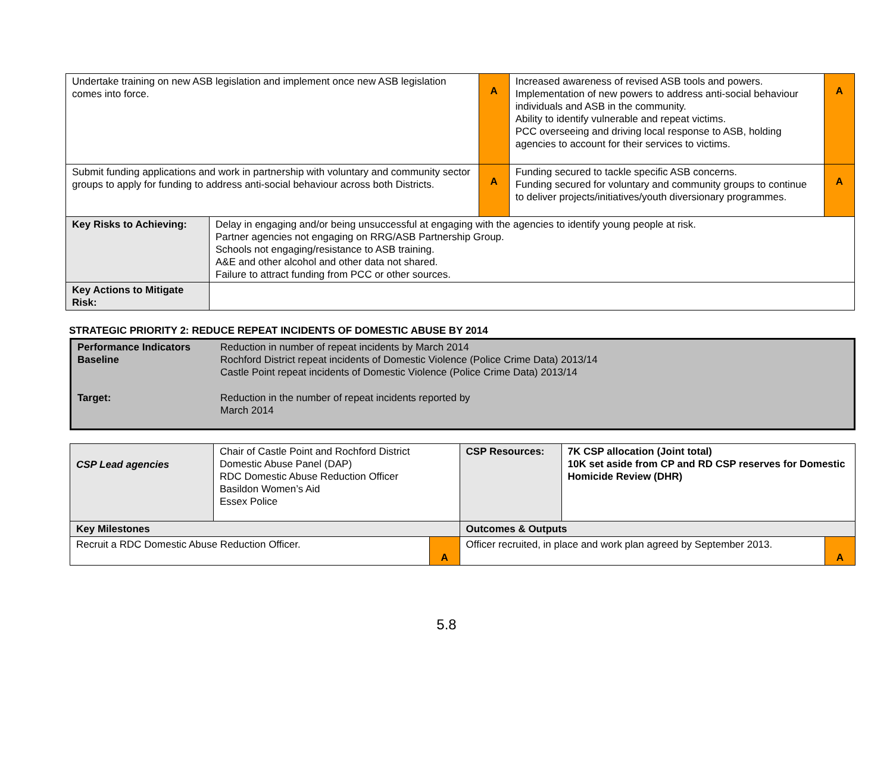| Undertake training on new ASB legislation and implement once new ASB legislation comes into force. | | A | Increased awareness of revised ASB tools and powers. Implementation of new powers to address anti-social behaviour individuals and ASB in the community. Ability to identify vulnerable and repeat victims. PCC overseeing and driving local response to ASB, holding agencies to account for their services to victims. | A |
| Submit funding applications and work in partnership with voluntary and community sector groups to apply for funding to address anti-social behaviour across both Districts. | | A | Funding secured to tackle specific ASB concerns. Funding secured for voluntary and community groups to continue to deliver projects/initiatives/youth diversionary programmes. | A |
| Key Risks to Achieving: | Delay in engaging and/or being unsuccessful at engaging with the agencies to identify young people at risk. Partner agencies not engaging on RRG/ASB Partnership Group. Schools not engaging/resistance to ASB training. A&E and other alcohol and other data not shared. Failure to attract funding from PCC or other sources. | | | |
| Key Actions to Mitigate Risk: | | | | |
STRATEGIC PRIORITY 2: REDUCE REPEAT INCIDENTS OF DOMESTIC ABUSE BY 2014
| Performance Indicators Baseline | Reduction in number of repeat incidents by March 2014 Rochford District repeat incidents of Domestic Violence (Police Crime Data) 2013/14 Castle Point repeat incidents of Domestic Violence (Police Crime Data) 2013/14 |
| Target: | Reduction in the number of repeat incidents reported by March 2014 |
| CSP Lead agencies | Chair of Castle Point and Rochford District Domestic Abuse Panel (DAP) RDC Domestic Abuse Reduction Officer Basildon Women’s Aid Essex Police | | CSP Resources: | 7K CSP allocation (Joint total) 10K set aside from CP and RD CSP reserves for Domestic Homicide Review (DHR) | |
| Key Milestones | | | Outcomes & Outputs | | |
| Recruit a RDC Domestic Abuse Reduction Officer. | | A | Officer recruited, in place and work plan agreed by September 2013. | | A |
5.8